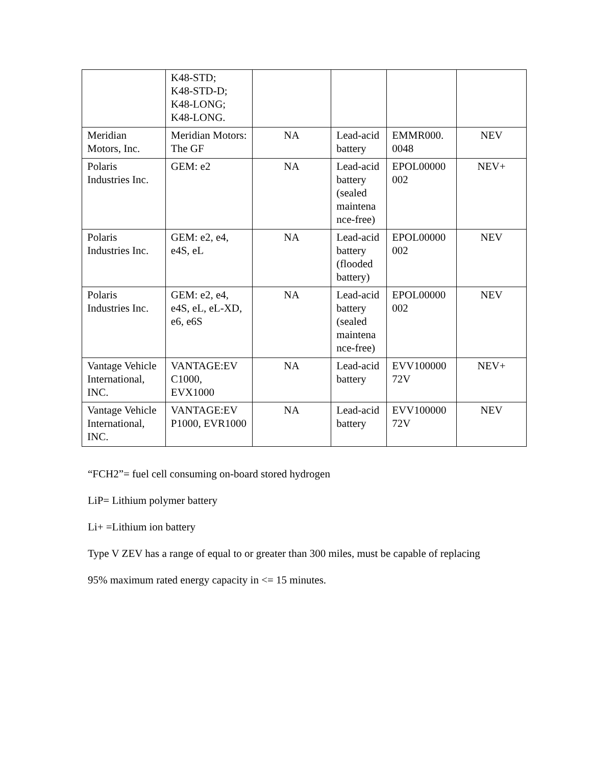| | K48-STD; K48-STD-D; K48-LONG; K48-LONG. | | | | |
| Meridian Motors, Inc. | Meridian Motors: The GF | NA | Lead-acid battery | EMMR000. 0048 | NEV |
| Polaris Industries Inc. | GEM: e2 | NA | Lead-acid battery (sealed maintena nce-free) | EPOL00000 002 | NEV+ |
| Polaris Industries Inc. | GEM: e2, e4, e4S, eL | NA | Lead-acid battery (flooded battery) | EPOL00000 002 | NEV |
| Polaris Industries Inc. | GEM: e2, e4, e4S, eL, eL-XD, e6, e6S | NA | Lead-acid battery (sealed maintena nce-free) | EPOL00000 002 | NEV |
| Vantage Vehicle International, INC. | VANTAGE:EV C1000, EVX1000 | NA | Lead-acid battery | EVV100000 72V | NEV+ |
| Vantage Vehicle International, INC. | VANTAGE:EV P1000, EVR1000 | NA | Lead-acid battery | EVV100000 72V | NEV |
“FCH2”= fuel cell consuming on-board stored hydrogen
LiP= Lithium polymer battery
Li+ =Lithium ion battery
Type V ZEV has a range of equal to or greater than 300 miles, must be capable of replacing
95% maximum rated energy capacity in <= 15 minutes.